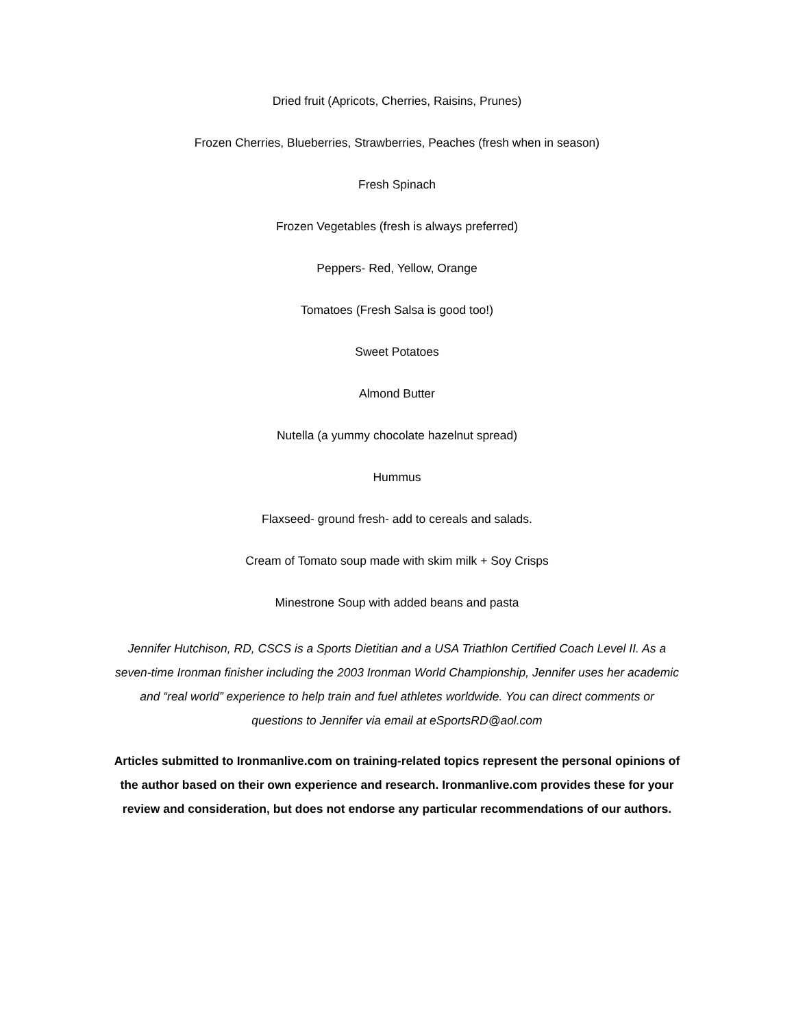Dried fruit (Apricots, Cherries, Raisins, Prunes)
Frozen Cherries, Blueberries, Strawberries, Peaches (fresh when in season)
Fresh Spinach
Frozen Vegetables (fresh is always preferred)
Peppers- Red, Yellow, Orange
Tomatoes (Fresh Salsa is good too!)
Sweet Potatoes
Almond Butter
Nutella (a yummy chocolate hazelnut spread)
Hummus
Flaxseed- ground fresh- add to cereals and salads.
Cream of Tomato soup made with skim milk + Soy Crisps
Minestrone Soup with added beans and pasta
Jennifer Hutchison, RD, CSCS is a Sports Dietitian and a USA Triathlon Certified Coach Level II. As a seven-time Ironman finisher including the 2003 Ironman World Championship, Jennifer uses her academic and “real world” experience to help train and fuel athletes worldwide. You can direct comments or questions to Jennifer via email at eSportsRD@aol.com
Articles submitted to Ironmanlive.com on training-related topics represent the personal opinions of the author based on their own experience and research. Ironmanlive.com provides these for your review and consideration, but does not endorse any particular recommendations of our authors.